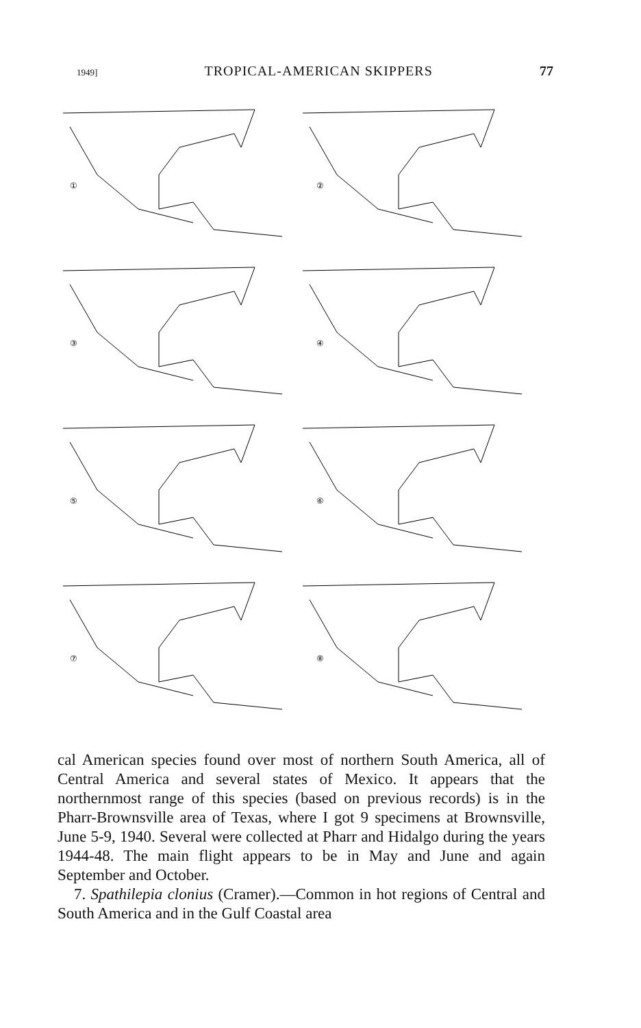1949] TROPICAL-AMERICAN SKIPPERS 77
①
②
③
④
⑤
⑥
⑦
⑧
cal American species found over most of northern South America, all of Central America and several states of Mexico. It appears that the northernmost range of this species (based on previous records) is in the Pharr-Brownsville area of Texas, where I got 9 specimens at Brownsville, June 5-9, 1940. Several were collected at Pharr and Hidalgo during the years 1944-48. The main flight appears to be in May and June and again September and October.
7. Spathilepia clonius (Cramer).—Common in hot regions of Central and South America and in the Gulf Coastal area